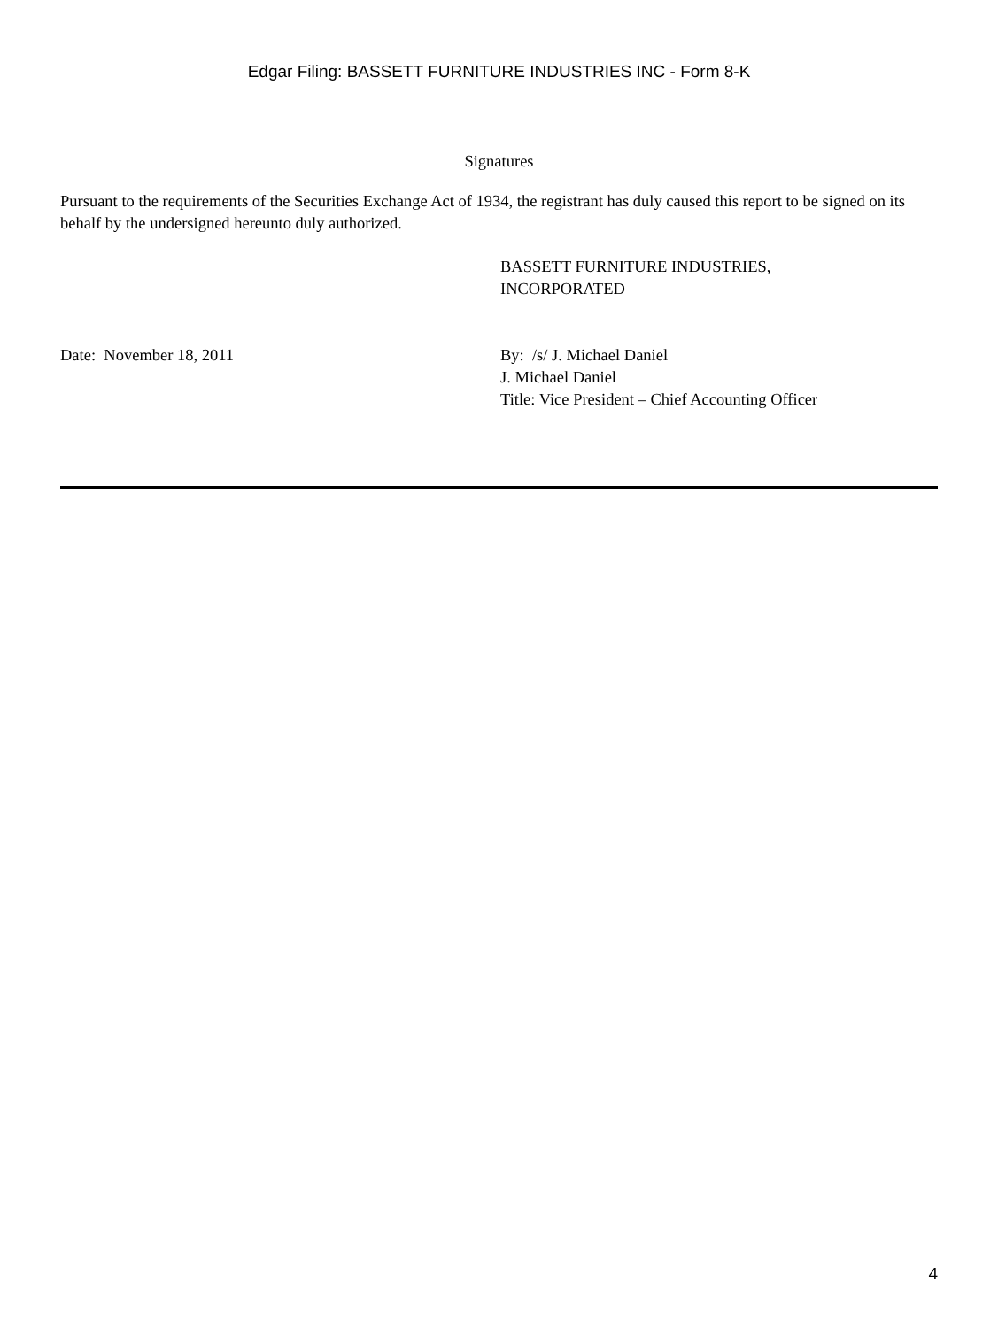Edgar Filing: BASSETT FURNITURE INDUSTRIES INC - Form 8-K
Signatures
Pursuant to the requirements of the Securities Exchange Act of 1934, the registrant has duly caused this report to be signed on its behalf by the undersigned hereunto duly authorized.
BASSETT FURNITURE INDUSTRIES, INCORPORATED
Date: November 18, 2011 By: /s/ J. Michael Daniel
J. Michael Daniel
Title: Vice President – Chief Accounting Officer
4